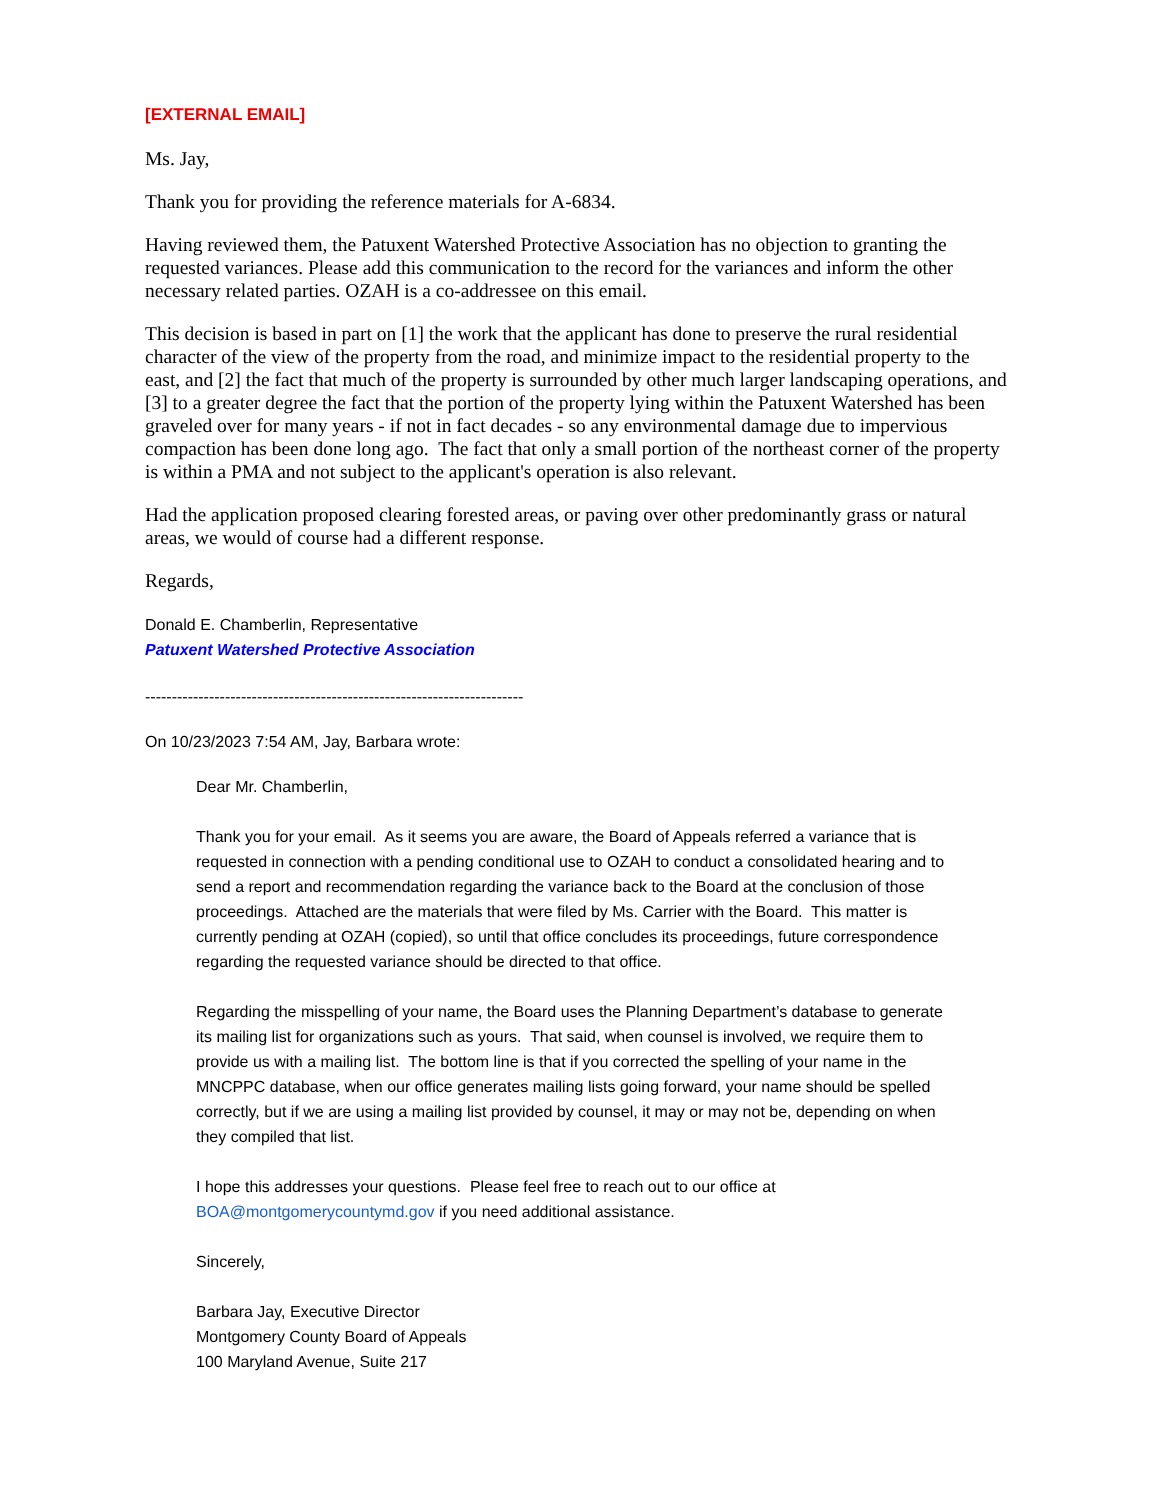[EXTERNAL EMAIL]
Ms. Jay,
Thank you for providing the reference materials for A-6834.
Having reviewed them, the Patuxent Watershed Protective Association has no objection to granting the requested variances. Please add this communication to the record for the variances and inform the other necessary related parties. OZAH is a co-addressee on this email.
This decision is based in part on [1] the work that the applicant has done to preserve the rural residential character of the view of the property from the road, and minimize impact to the residential property to the east, and [2] the fact that much of the property is surrounded by other much larger landscaping operations, and [3] to a greater degree the fact that the portion of the property lying within the Patuxent Watershed has been graveled over for many years - if not in fact decades - so any environmental damage due to impervious compaction has been done long ago. The fact that only a small portion of the northeast corner of the property is within a PMA and not subject to the applicant's operation is also relevant.
Had the application proposed clearing forested areas, or paving over other predominantly grass or natural areas, we would of course had a different response.
Regards,
Donald E. Chamberlin, Representative
Patuxent Watershed Protective Association
-----------------------------------------------------------------------
On 10/23/2023 7:54 AM, Jay, Barbara wrote:
Dear Mr. Chamberlin,
Thank you for your email. As it seems you are aware, the Board of Appeals referred a variance that is requested in connection with a pending conditional use to OZAH to conduct a consolidated hearing and to send a report and recommendation regarding the variance back to the Board at the conclusion of those proceedings. Attached are the materials that were filed by Ms. Carrier with the Board. This matter is currently pending at OZAH (copied), so until that office concludes its proceedings, future correspondence regarding the requested variance should be directed to that office.
Regarding the misspelling of your name, the Board uses the Planning Department’s database to generate its mailing list for organizations such as yours. That said, when counsel is involved, we require them to provide us with a mailing list. The bottom line is that if you corrected the spelling of your name in the MNCPPC database, when our office generates mailing lists going forward, your name should be spelled correctly, but if we are using a mailing list provided by counsel, it may or may not be, depending on when they compiled that list.
I hope this addresses your questions. Please feel free to reach out to our office at BOA@montgomerycountymd.gov if you need additional assistance.
Sincerely,
Barbara Jay, Executive Director
Montgomery County Board of Appeals
100 Maryland Avenue, Suite 217